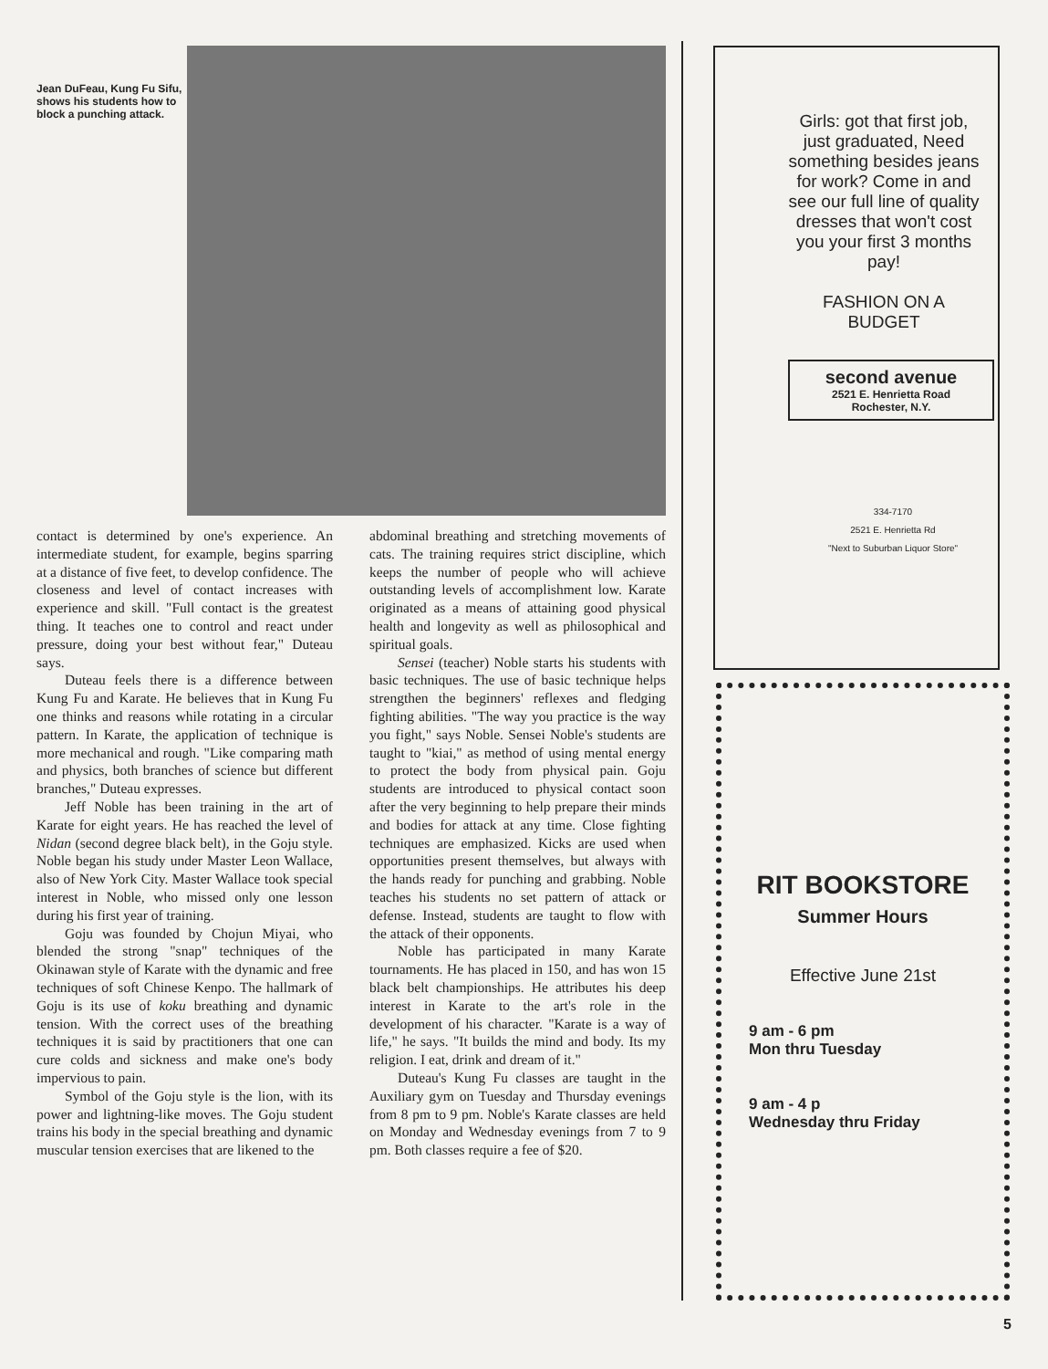Jean DuFeau, Kung Fu Sifu, shows his students how to block a punching attack.
contact is determined by one's experience. An intermediate student, for example, begins sparring at a distance of five feet, to develop confidence. The closeness and level of contact increases with experience and skill. "Full contact is the greatest thing. It teaches one to control and react under pressure, doing your best without fear," Duteau says.
Duteau feels there is a difference between Kung Fu and Karate. He believes that in Kung Fu one thinks and reasons while rotating in a circular pattern. In Karate, the application of technique is more mechanical and rough. "Like comparing math and physics, both branches of science but different branches," Duteau expresses.
Jeff Noble has been training in the art of Karate for eight years. He has reached the level of Nidan (second degree black belt), in the Goju style. Noble began his study under Master Leon Wallace, also of New York City. Master Wallace took special interest in Noble, who missed only one lesson during his first year of training.
Goju was founded by Chojun Miyai, who blended the strong "snap" techniques of the Okinawan style of Karate with the dynamic and free techniques of soft Chinese Kenpo. The hallmark of Goju is its use of koku breathing and dynamic tension. With the correct uses of the breathing techniques it is said by practitioners that one can cure colds and sickness and make one's body impervious to pain.
Symbol of the Goju style is the lion, with its power and lightning-like moves. The Goju student trains his body in the special breathing and dynamic muscular tension exercises that are likened to the
abdominal breathing and stretching movements of cats. The training requires strict discipline, which keeps the number of people who will achieve outstanding levels of accomplishment low. Karate originated as a means of attaining good physical health and longevity as well as philosophical and spiritual goals.
Sensei (teacher) Noble starts his students with basic techniques. The use of basic technique helps strengthen the beginners' reflexes and fledging fighting abilities. "The way you practice is the way you fight," says Noble. Sensei Noble's students are taught to "kiai," as method of using mental energy to protect the body from physical pain. Goju students are introduced to physical contact soon after the very beginning to help prepare their minds and bodies for attack at any time. Close fighting techniques are emphasized. Kicks are used when opportunities present themselves, but always with the hands ready for punching and grabbing. Noble teaches his students no set pattern of attack or defense. Instead, students are taught to flow with the attack of their opponents.
Noble has participated in many Karate tournaments. He has placed in 150, and has won 15 black belt championships. He attributes his deep interest in Karate to the art's role in the development of his character. "Karate is a way of life," he says. "It builds the mind and body. Its my religion. I eat, drink and dream of it."
Duteau's Kung Fu classes are taught in the Auxiliary gym on Tuesday and Thursday evenings from 8 pm to 9 pm. Noble's Karate classes are held on Monday and Wednesday evenings from 7 to 9 pm. Both classes require a fee of $20.
Girls: got that first job, just graduated, Need something besides jeans for work? Come in and see our full line of quality dresses that won't cost you your first 3 months pay!
FASHION ON A BUDGET
second avenue
2521 E. Henrietta Road
Rochester, N.Y.
334-7170
2521 E. Henrietta Rd
"Next to Suburban Liquor Store"
RIT BOOKSTORE
Summer Hours
Effective June 21st
9 am - 6 pm
Mon thru Tuesday
9 am - 4 p
Wednesday thru Friday
5